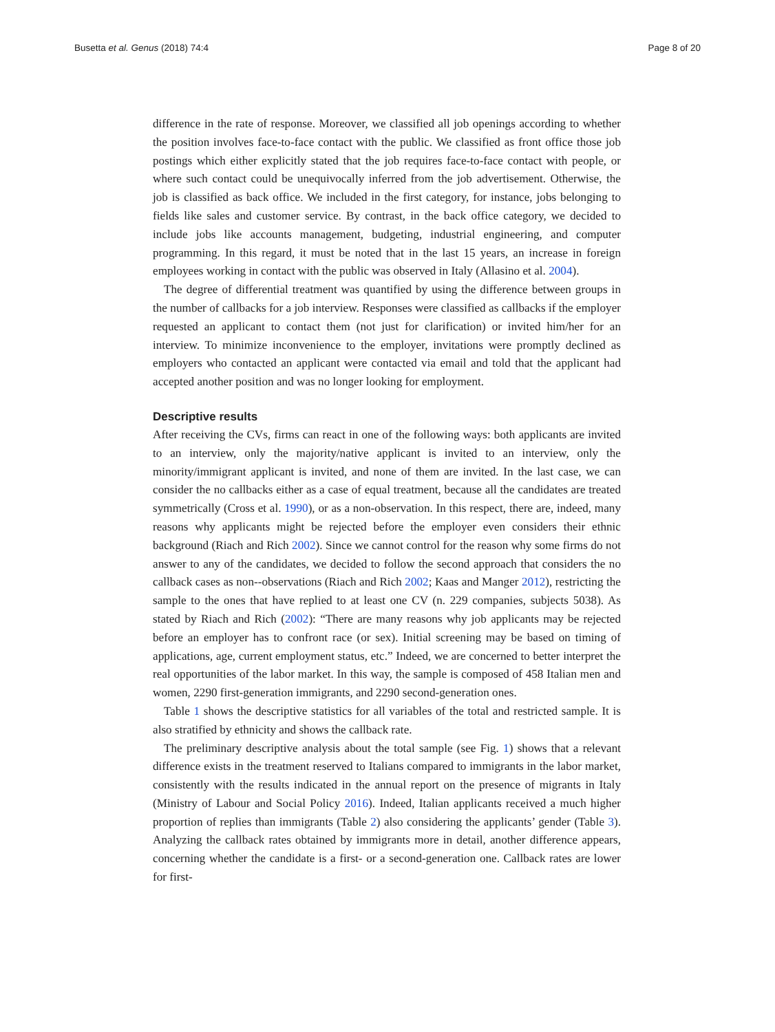Busetta et al. Genus (2018) 74:4 Page 8 of 20
difference in the rate of response. Moreover, we classified all job openings according to whether the position involves face-to-face contact with the public. We classified as front office those job postings which either explicitly stated that the job requires face-to-face contact with people, or where such contact could be unequivocally inferred from the job advertisement. Otherwise, the job is classified as back office. We included in the first category, for instance, jobs belonging to fields like sales and customer service. By contrast, in the back office category, we decided to include jobs like accounts management, budgeting, industrial engineering, and computer programming. In this regard, it must be noted that in the last 15 years, an increase in foreign employees working in contact with the public was observed in Italy (Allasino et al. 2004).
The degree of differential treatment was quantified by using the difference between groups in the number of callbacks for a job interview. Responses were classified as callbacks if the employer requested an applicant to contact them (not just for clarification) or invited him/her for an interview. To minimize inconvenience to the employer, invitations were promptly declined as employers who contacted an applicant were contacted via email and told that the applicant had accepted another position and was no longer looking for employment.
Descriptive results
After receiving the CVs, firms can react in one of the following ways: both applicants are invited to an interview, only the majority/native applicant is invited to an interview, only the minority/immigrant applicant is invited, and none of them are invited. In the last case, we can consider the no callbacks either as a case of equal treatment, because all the candidates are treated symmetrically (Cross et al. 1990), or as a non-observation. In this respect, there are, indeed, many reasons why applicants might be rejected before the employer even considers their ethnic background (Riach and Rich 2002). Since we cannot control for the reason why some firms do not answer to any of the candidates, we decided to follow the second approach that considers the no callback cases as non--observations (Riach and Rich 2002; Kaas and Manger 2012), restricting the sample to the ones that have replied to at least one CV (n. 229 companies, subjects 5038). As stated by Riach and Rich (2002): “There are many reasons why job applicants may be rejected before an employer has to confront race (or sex). Initial screening may be based on timing of applications, age, current employment status, etc.” Indeed, we are concerned to better interpret the real opportunities of the labor market. In this way, the sample is composed of 458 Italian men and women, 2290 first-generation immigrants, and 2290 second-generation ones.
Table 1 shows the descriptive statistics for all variables of the total and restricted sample. It is also stratified by ethnicity and shows the callback rate.
The preliminary descriptive analysis about the total sample (see Fig. 1) shows that a relevant difference exists in the treatment reserved to Italians compared to immigrants in the labor market, consistently with the results indicated in the annual report on the presence of migrants in Italy (Ministry of Labour and Social Policy 2016). Indeed, Italian applicants received a much higher proportion of replies than immigrants (Table 2) also considering the applicants’ gender (Table 3). Analyzing the callback rates obtained by immigrants more in detail, another difference appears, concerning whether the candidate is a first- or a second-generation one. Callback rates are lower for first-